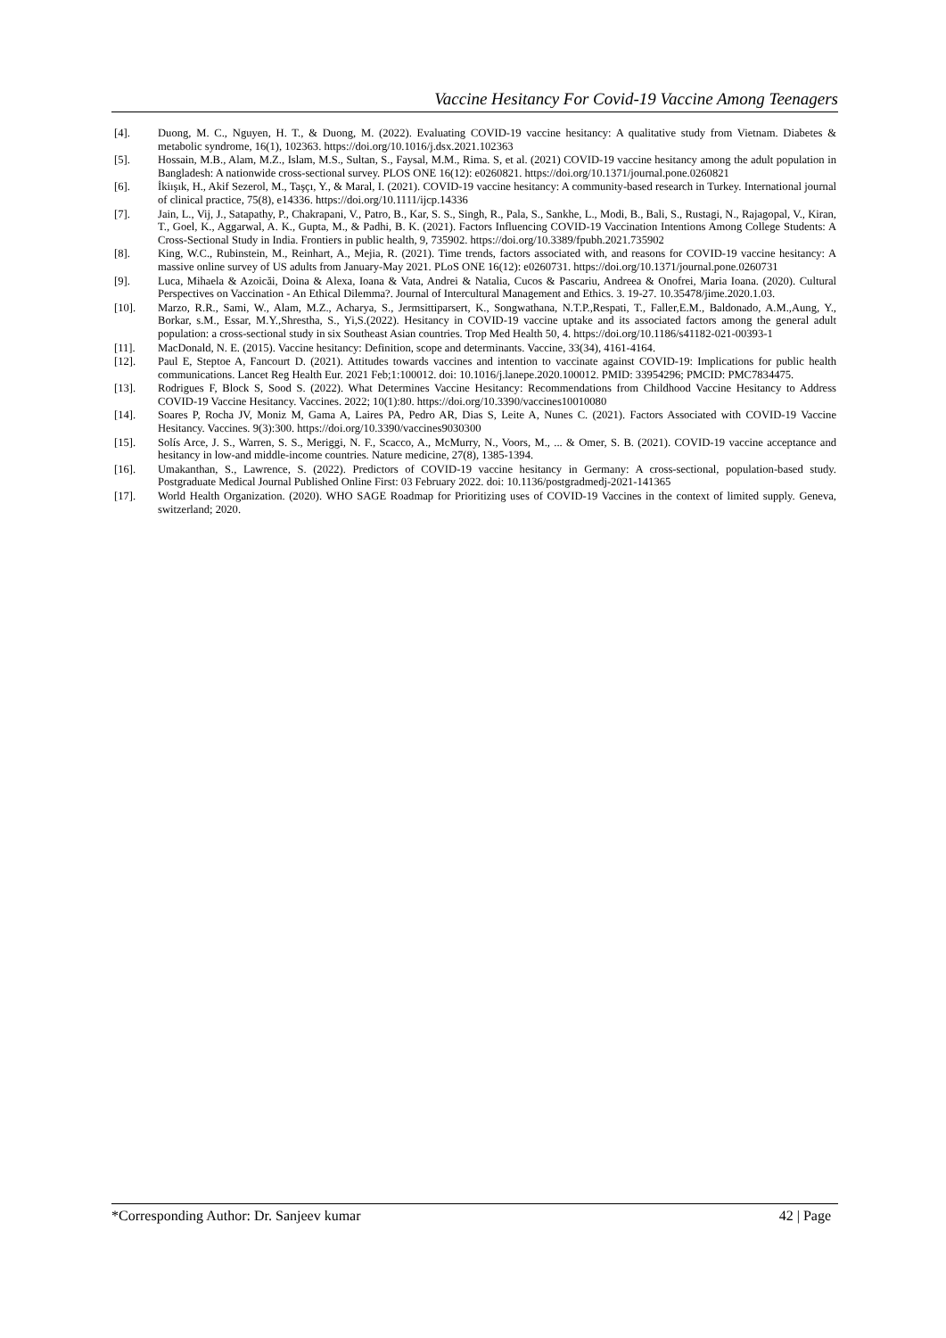Vaccine Hesitancy For Covid-19 Vaccine Among Teenagers
[4]. Duong, M. C., Nguyen, H. T., & Duong, M. (2022). Evaluating COVID-19 vaccine hesitancy: A qualitative study from Vietnam. Diabetes & metabolic syndrome, 16(1), 102363. https://doi.org/10.1016/j.dsx.2021.102363
[5]. Hossain, M.B., Alam, M.Z., Islam, M.S., Sultan, S., Faysal, M.M., Rima. S, et al. (2021) COVID-19 vaccine hesitancy among the adult population in Bangladesh: A nationwide cross-sectional survey. PLOS ONE 16(12): e0260821. https://doi.org/10.1371/journal.pone.0260821
[6]. İkiışık, H., Akif Sezerol, M., Taşçı, Y., & Maral, I. (2021). COVID-19 vaccine hesitancy: A community-based research in Turkey. International journal of clinical practice, 75(8), e14336. https://doi.org/10.1111/ijcp.14336
[7]. Jain, L., Vij, J., Satapathy, P., Chakrapani, V., Patro, B., Kar, S. S., Singh, R., Pala, S., Sankhe, L., Modi, B., Bali, S., Rustagi, N., Rajagopal, V., Kiran, T., Goel, K., Aggarwal, A. K., Gupta, M., & Padhi, B. K. (2021). Factors Influencing COVID-19 Vaccination Intentions Among College Students: A Cross-Sectional Study in India. Frontiers in public health, 9, 735902. https://doi.org/10.3389/fpubh.2021.735902
[8]. King, W.C., Rubinstein, M., Reinhart, A., Mejia, R. (2021). Time trends, factors associated with, and reasons for COVID-19 vaccine hesitancy: A massive online survey of US adults from January-May 2021. PLoS ONE 16(12): e0260731. https://doi.org/10.1371/journal.pone.0260731
[9]. Luca, Mihaela & Azoicăi, Doina & Alexa, Ioana & Vata, Andrei & Natalia, Cucos & Pascariu, Andreea & Onofrei, Maria Ioana. (2020). Cultural Perspectives on Vaccination - An Ethical Dilemma?. Journal of Intercultural Management and Ethics. 3. 19-27. 10.35478/jime.2020.1.03.
[10]. Marzo, R.R., Sami, W., Alam, M.Z., Acharya, S., Jermsittiparsert, K., Songwathana, N.T.P.,Respati, T., Faller,E.M., Baldonado, A.M.,Aung, Y., Borkar, s.M., Essar, M.Y.,Shrestha, S., Yi,S.(2022). Hesitancy in COVID-19 vaccine uptake and its associated factors among the general adult population: a cross-sectional study in six Southeast Asian countries. Trop Med Health 50, 4. https://doi.org/10.1186/s41182-021-00393-1
[11]. MacDonald, N. E. (2015). Vaccine hesitancy: Definition, scope and determinants. Vaccine, 33(34), 4161-4164.
[12]. Paul E, Steptoe A, Fancourt D. (2021). Attitudes towards vaccines and intention to vaccinate against COVID-19: Implications for public health communications. Lancet Reg Health Eur. 2021 Feb;1:100012. doi: 10.1016/j.lanepe.2020.100012. PMID: 33954296; PMCID: PMC7834475.
[13]. Rodrigues F, Block S, Sood S. (2022). What Determines Vaccine Hesitancy: Recommendations from Childhood Vaccine Hesitancy to Address COVID-19 Vaccine Hesitancy. Vaccines. 2022; 10(1):80. https://doi.org/10.3390/vaccines10010080
[14]. Soares P, Rocha JV, Moniz M, Gama A, Laires PA, Pedro AR, Dias S, Leite A, Nunes C. (2021). Factors Associated with COVID-19 Vaccine Hesitancy. Vaccines. 9(3):300. https://doi.org/10.3390/vaccines9030300
[15]. Solís Arce, J. S., Warren, S. S., Meriggi, N. F., Scacco, A., McMurry, N., Voors, M., ... & Omer, S. B. (2021). COVID-19 vaccine acceptance and hesitancy in low-and middle-income countries. Nature medicine, 27(8), 1385-1394.
[16]. Umakanthan, S., Lawrence, S. (2022). Predictors of COVID-19 vaccine hesitancy in Germany: A cross-sectional, population-based study. Postgraduate Medical Journal Published Online First: 03 February 2022. doi: 10.1136/postgradmedj-2021-141365
[17]. World Health Organization. (2020). WHO SAGE Roadmap for Prioritizing uses of COVID-19 Vaccines in the context of limited supply. Geneva, switzerland; 2020.
*Corresponding Author: Dr. Sanjeev kumar 42 | Page